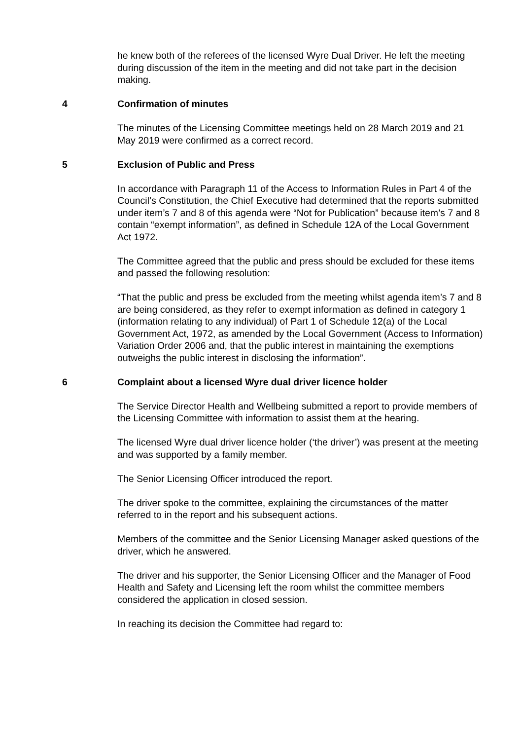he knew both of the referees of the licensed Wyre Dual Driver. He left the meeting during discussion of the item in the meeting and did not take part in the decision making.
4 Confirmation of minutes
The minutes of the Licensing Committee meetings held on 28 March 2019 and 21 May 2019 were confirmed as a correct record.
5 Exclusion of Public and Press
In accordance with Paragraph 11 of the Access to Information Rules in Part 4 of the Council’s Constitution, the Chief Executive had determined that the reports submitted under item’s 7 and 8 of this agenda were “Not for Publication” because item’s 7 and 8 contain “exempt information”, as defined in Schedule 12A of the Local Government Act 1972.
The Committee agreed that the public and press should be excluded for these items and passed the following resolution:
“That the public and press be excluded from the meeting whilst agenda item’s 7 and 8 are being considered, as they refer to exempt information as defined in category 1 (information relating to any individual) of Part 1 of Schedule 12(a) of the Local Government Act, 1972, as amended by the Local Government (Access to Information) Variation Order 2006 and, that the public interest in maintaining the exemptions outweighs the public interest in disclosing the information”.
6 Complaint about a licensed Wyre dual driver licence holder
The Service Director Health and Wellbeing submitted a report to provide members of the Licensing Committee with information to assist them at the hearing.
The licensed Wyre dual driver licence holder (‘the driver’) was present at the meeting and was supported by a family member.
The Senior Licensing Officer introduced the report.
The driver spoke to the committee, explaining the circumstances of the matter referred to in the report and his subsequent actions.
Members of the committee and the Senior Licensing Manager asked questions of the driver, which he answered.
The driver and his supporter, the Senior Licensing Officer and the Manager of Food Health and Safety and Licensing left the room whilst the committee members considered the application in closed session.
In reaching its decision the Committee had regard to: